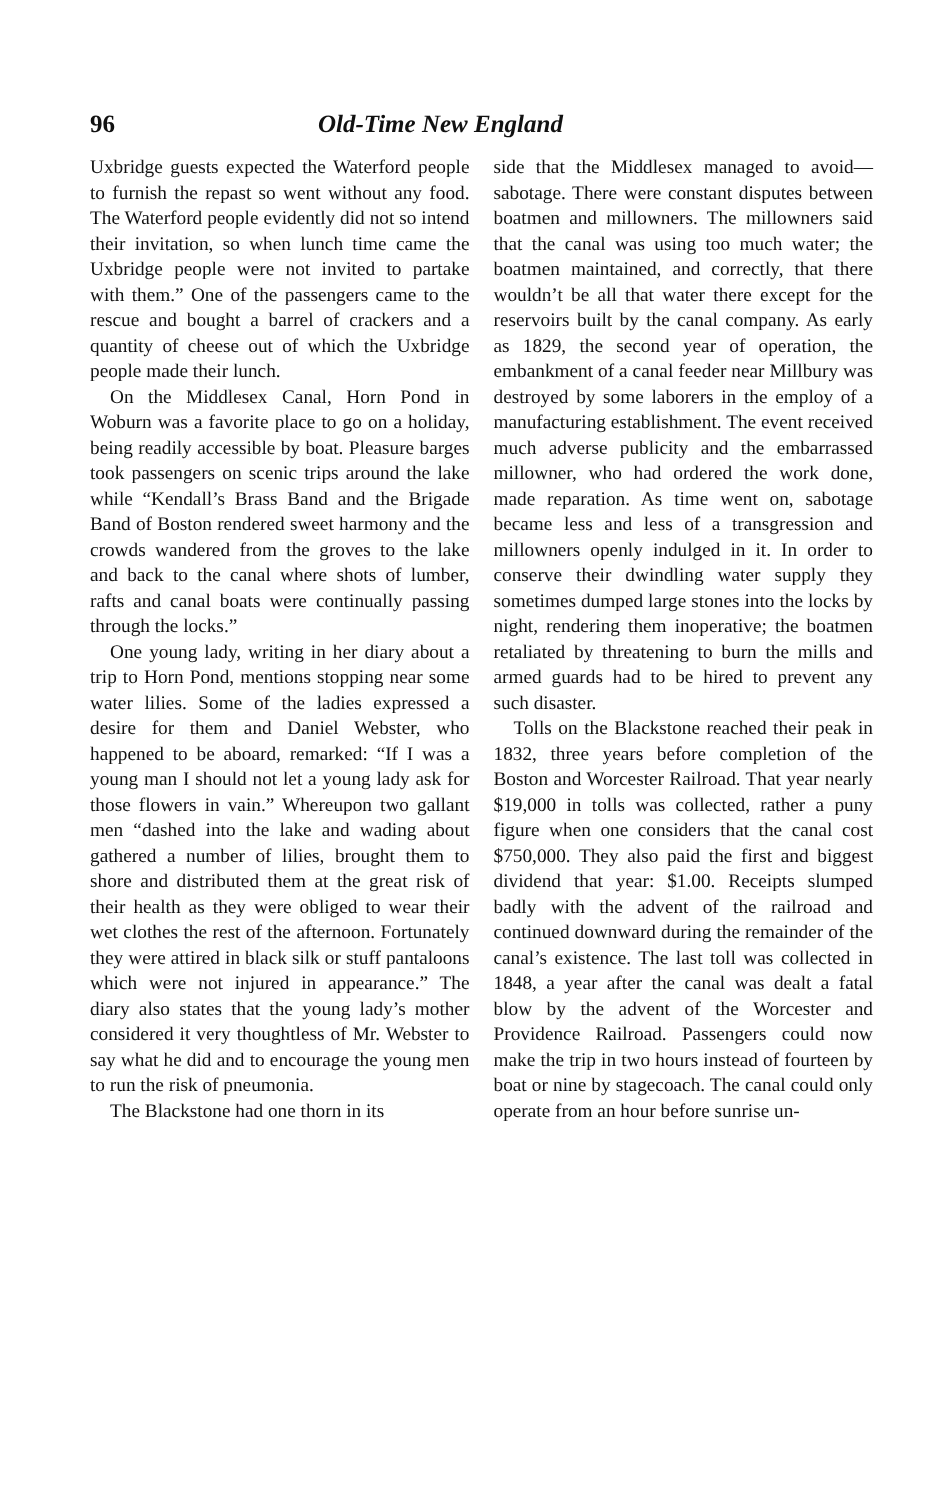96 Old-Time New England
Uxbridge guests expected the Waterford people to furnish the repast so went without any food. The Waterford people evidently did not so intend their invitation, so when lunch time came the Uxbridge people were not invited to partake with them.” One of the passengers came to the rescue and bought a barrel of crackers and a quantity of cheese out of which the Uxbridge people made their lunch.
On the Middlesex Canal, Horn Pond in Woburn was a favorite place to go on a holiday, being readily accessible by boat. Pleasure barges took passengers on scenic trips around the lake while “Kendall’s Brass Band and the Brigade Band of Boston rendered sweet harmony and the crowds wandered from the groves to the lake and back to the canal where shots of lumber, rafts and canal boats were continually passing through the locks.”
One young lady, writing in her diary about a trip to Horn Pond, mentions stopping near some water lilies. Some of the ladies expressed a desire for them and Daniel Webster, who happened to be aboard, remarked: “If I was a young man I should not let a young lady ask for those flowers in vain.” Whereupon two gallant men “dashed into the lake and wading about gathered a number of lilies, brought them to shore and distributed them at the great risk of their health as they were obliged to wear their wet clothes the rest of the afternoon. Fortunately they were attired in black silk or stuff pantaloons which were not injured in appearance.” The diary also states that the young lady’s mother considered it very thoughtless of Mr. Webster to say what he did and to encourage the young men to run the risk of pneumonia.
The Blackstone had one thorn in its
side that the Middlesex managed to avoid—sabotage. There were constant disputes between boatmen and millowners. The millowners said that the canal was using too much water; the boatmen maintained, and correctly, that there wouldn’t be all that water there except for the reservoirs built by the canal company. As early as 1829, the second year of operation, the embankment of a canal feeder near Millbury was destroyed by some laborers in the employ of a manufacturing establishment. The event received much adverse publicity and the embarrassed millowner, who had ordered the work done, made reparation. As time went on, sabotage became less and less of a transgression and millowners openly indulged in it. In order to conserve their dwindling water supply they sometimes dumped large stones into the locks by night, rendering them inoperative; the boatmen retaliated by threatening to burn the mills and armed guards had to be hired to prevent any such disaster.
Tolls on the Blackstone reached their peak in 1832, three years before completion of the Boston and Worcester Railroad. That year nearly $19,000 in tolls was collected, rather a puny figure when one considers that the canal cost $750,000. They also paid the first and biggest dividend that year: $1.00. Receipts slumped badly with the advent of the railroad and continued downward during the remainder of the canal’s existence. The last toll was collected in 1848, a year after the canal was dealt a fatal blow by the advent of the Worcester and Providence Railroad. Passengers could now make the trip in two hours instead of fourteen by boat or nine by stagecoach. The canal could only operate from an hour before sunrise un-